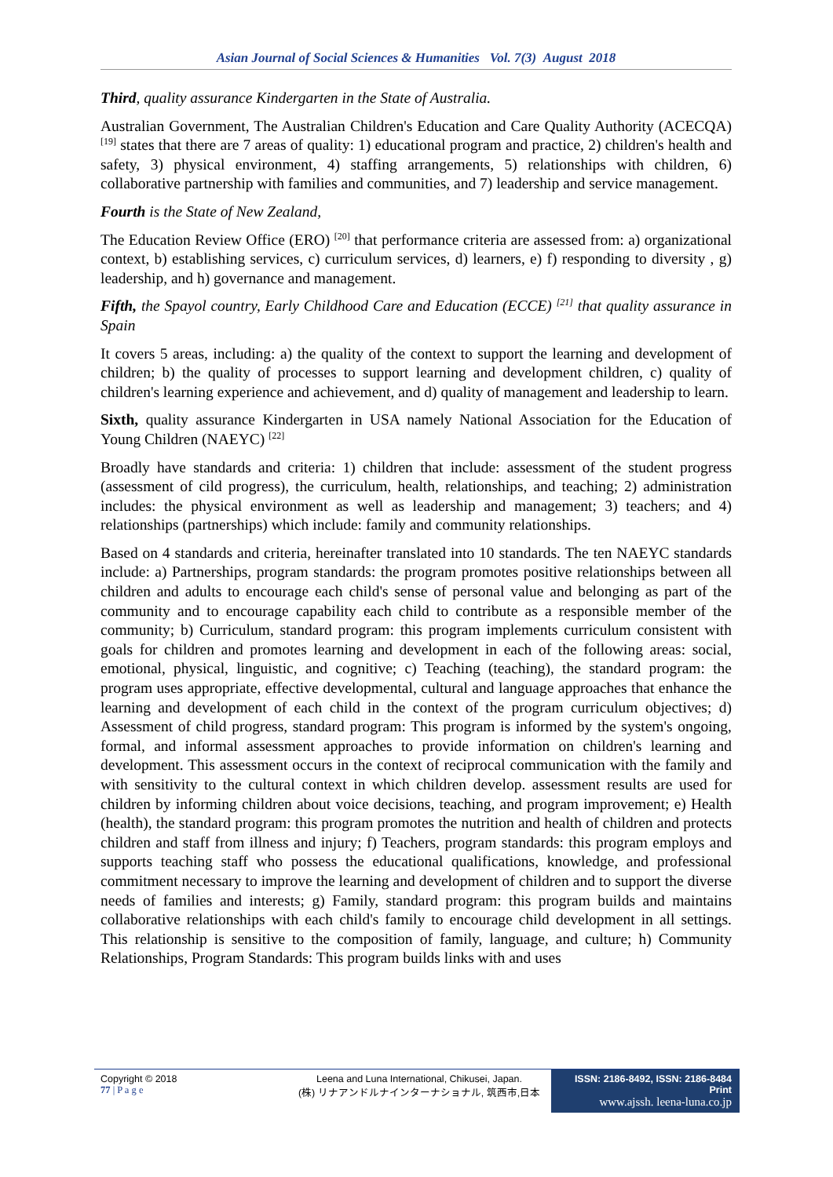Asian Journal of Social Sciences & Humanities Vol. 7(3) August 2018
Third, quality assurance Kindergarten in the State of Australia.
Australian Government, The Australian Children's Education and Care Quality Authority (ACECQA) <sup>[19]</sup> states that there are 7 areas of quality: 1) educational program and practice, 2) children's health and safety, 3) physical environment, 4) staffing arrangements, 5) relationships with children, 6) collaborative partnership with families and communities, and 7) leadership and service management.
Fourth is the State of New Zealand,
The Education Review Office (ERO) <sup>[20]</sup> that performance criteria are assessed from: a) organizational context, b) establishing services, c) curriculum services, d) learners, e) f) responding to diversity , g) leadership, and h) governance and management.
Fifth, the Spayol country, Early Childhood Care and Education (ECCE) <sup>[21]</sup> that quality assurance in Spain
It covers 5 areas, including: a) the quality of the context to support the learning and development of children; b) the quality of processes to support learning and development children, c) quality of children's learning experience and achievement, and d) quality of management and leadership to learn.
Sixth, quality assurance Kindergarten in USA namely National Association for the Education of Young Children (NAEYC) <sup>[22]</sup>
Broadly have standards and criteria: 1) children that include: assessment of the student progress (assessment of cild progress), the curriculum, health, relationships, and teaching; 2) administration includes: the physical environment as well as leadership and management; 3) teachers; and 4) relationships (partnerships) which include: family and community relationships.
Based on 4 standards and criteria, hereinafter translated into 10 standards. The ten NAEYC standards include: a) Partnerships, program standards: the program promotes positive relationships between all children and adults to encourage each child's sense of personal value and belonging as part of the community and to encourage capability each child to contribute as a responsible member of the community; b) Curriculum, standard program: this program implements curriculum consistent with goals for children and promotes learning and development in each of the following areas: social, emotional, physical, linguistic, and cognitive; c) Teaching (teaching), the standard program: the program uses appropriate, effective developmental, cultural and language approaches that enhance the learning and development of each child in the context of the program curriculum objectives; d) Assessment of child progress, standard program: This program is informed by the system's ongoing, formal, and informal assessment approaches to provide information on children's learning and development. This assessment occurs in the context of reciprocal communication with the family and with sensitivity to the cultural context in which children develop. assessment results are used for children by informing children about voice decisions, teaching, and program improvement; e) Health (health), the standard program: this program promotes the nutrition and health of children and protects children and staff from illness and injury; f) Teachers, program standards: this program employs and supports teaching staff who possess the educational qualifications, knowledge, and professional commitment necessary to improve the learning and development of children and to support the diverse needs of families and interests; g) Family, standard program: this program builds and maintains collaborative relationships with each child's family to encourage child development in all settings. This relationship is sensitive to the composition of family, language, and culture; h) Community Relationships, Program Standards: This program builds links with and uses
Copyright © 2018
77 | P a g e
Leena and Luna International, Chikusei, Japan.
(株) リナアンドルナインターナショナル, 筑西市,日本
ISSN: 2186-8492, ISSN: 2186-8484 Print
www.ajssh. leena-luna.co.jp